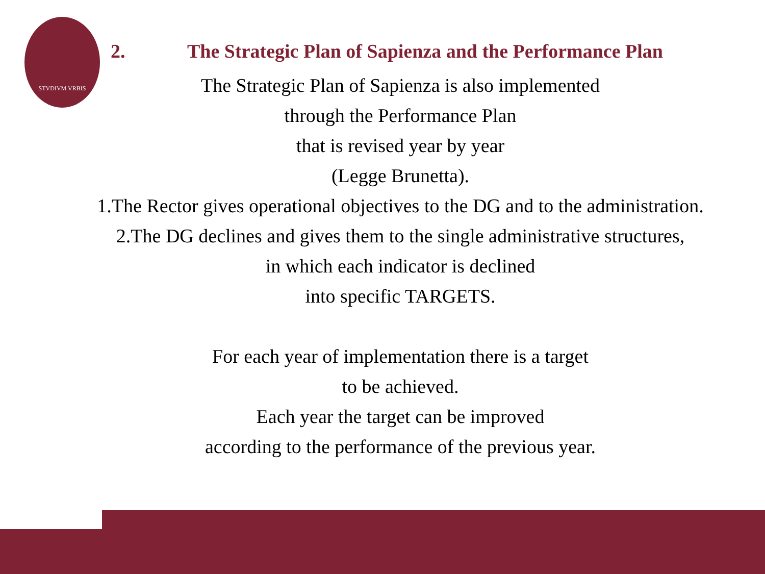STVDIVM VRBIS
2. The Strategic Plan of Sapienza and the Performance Plan
The Strategic Plan of Sapienza is also implemented
through the Performance Plan
that is revised year by year
(Legge Brunetta).
1.The Rector gives operational objectives to the DG and to the administration.
2.The DG declines and gives them to the single administrative structures,
in which each indicator is declined
into specific TARGETS.
For each year of implementation there is a target
to be achieved.
Each year the target can be improved
according to the performance of the previous year.